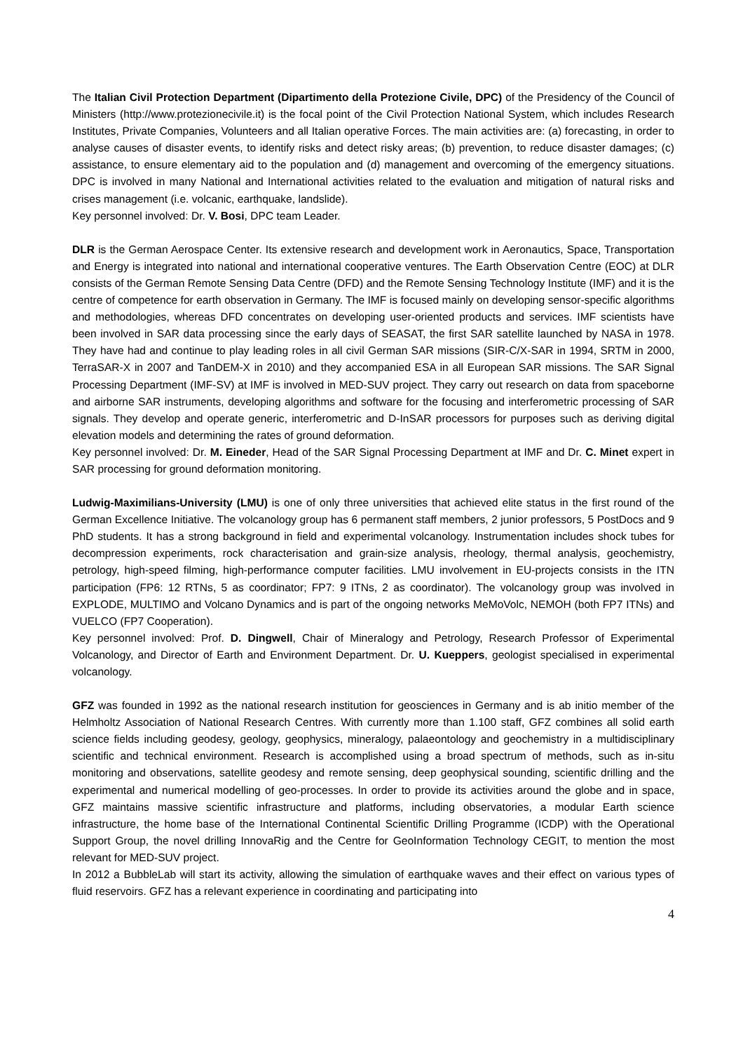The Italian Civil Protection Department (Dipartimento della Protezione Civile, DPC) of the Presidency of the Council of Ministers (http://www.protezionecivile.it) is the focal point of the Civil Protection National System, which includes Research Institutes, Private Companies, Volunteers and all Italian operative Forces. The main activities are: (a) forecasting, in order to analyse causes of disaster events, to identify risks and detect risky areas; (b) prevention, to reduce disaster damages; (c) assistance, to ensure elementary aid to the population and (d) management and overcoming of the emergency situations. DPC is involved in many National and International activities related to the evaluation and mitigation of natural risks and crises management (i.e. volcanic, earthquake, landslide).
Key personnel involved: Dr. V. Bosi, DPC team Leader.
DLR is the German Aerospace Center. Its extensive research and development work in Aeronautics, Space, Transportation and Energy is integrated into national and international cooperative ventures. The Earth Observation Centre (EOC) at DLR consists of the German Remote Sensing Data Centre (DFD) and the Remote Sensing Technology Institute (IMF) and it is the centre of competence for earth observation in Germany. The IMF is focused mainly on developing sensor-specific algorithms and methodologies, whereas DFD concentrates on developing user-oriented products and services. IMF scientists have been involved in SAR data processing since the early days of SEASAT, the first SAR satellite launched by NASA in 1978. They have had and continue to play leading roles in all civil German SAR missions (SIR-C/X-SAR in 1994, SRTM in 2000, TerraSAR-X in 2007 and TanDEM-X in 2010) and they accompanied ESA in all European SAR missions. The SAR Signal Processing Department (IMF-SV) at IMF is involved in MED-SUV project. They carry out research on data from spaceborne and airborne SAR instruments, developing algorithms and software for the focusing and interferometric processing of SAR signals. They develop and operate generic, interferometric and D-InSAR processors for purposes such as deriving digital elevation models and determining the rates of ground deformation.
Key personnel involved: Dr. M. Eineder, Head of the SAR Signal Processing Department at IMF and Dr. C. Minet expert in SAR processing for ground deformation monitoring.
Ludwig-Maximilians-University (LMU) is one of only three universities that achieved elite status in the first round of the German Excellence Initiative. The volcanology group has 6 permanent staff members, 2 junior professors, 5 PostDocs and 9 PhD students. It has a strong background in field and experimental volcanology. Instrumentation includes shock tubes for decompression experiments, rock characterisation and grain-size analysis, rheology, thermal analysis, geochemistry, petrology, high-speed filming, high-performance computer facilities. LMU involvement in EU-projects consists in the ITN participation (FP6: 12 RTNs, 5 as coordinator; FP7: 9 ITNs, 2 as coordinator). The volcanology group was involved in EXPLODE, MULTIMO and Volcano Dynamics and is part of the ongoing networks MeMoVolc, NEMOH (both FP7 ITNs) and VUELCO (FP7 Cooperation).
Key personnel involved: Prof. D. Dingwell, Chair of Mineralogy and Petrology, Research Professor of Experimental Volcanology, and Director of Earth and Environment Department. Dr. U. Kueppers, geologist specialised in experimental volcanology.
GFZ was founded in 1992 as the national research institution for geosciences in Germany and is ab initio member of the Helmholtz Association of National Research Centres. With currently more than 1.100 staff, GFZ combines all solid earth science fields including geodesy, geology, geophysics, mineralogy, palaeontology and geochemistry in a multidisciplinary scientific and technical environment. Research is accomplished using a broad spectrum of methods, such as in-situ monitoring and observations, satellite geodesy and remote sensing, deep geophysical sounding, scientific drilling and the experimental and numerical modelling of geo-processes. In order to provide its activities around the globe and in space, GFZ maintains massive scientific infrastructure and platforms, including observatories, a modular Earth science infrastructure, the home base of the International Continental Scientific Drilling Programme (ICDP) with the Operational Support Group, the novel drilling InnovaRig and the Centre for GeoInformation Technology CEGIT, to mention the most relevant for MED-SUV project.
In 2012 a BubbleLab will start its activity, allowing the simulation of earthquake waves and their effect on various types of fluid reservoirs. GFZ has a relevant experience in coordinating and participating into
4